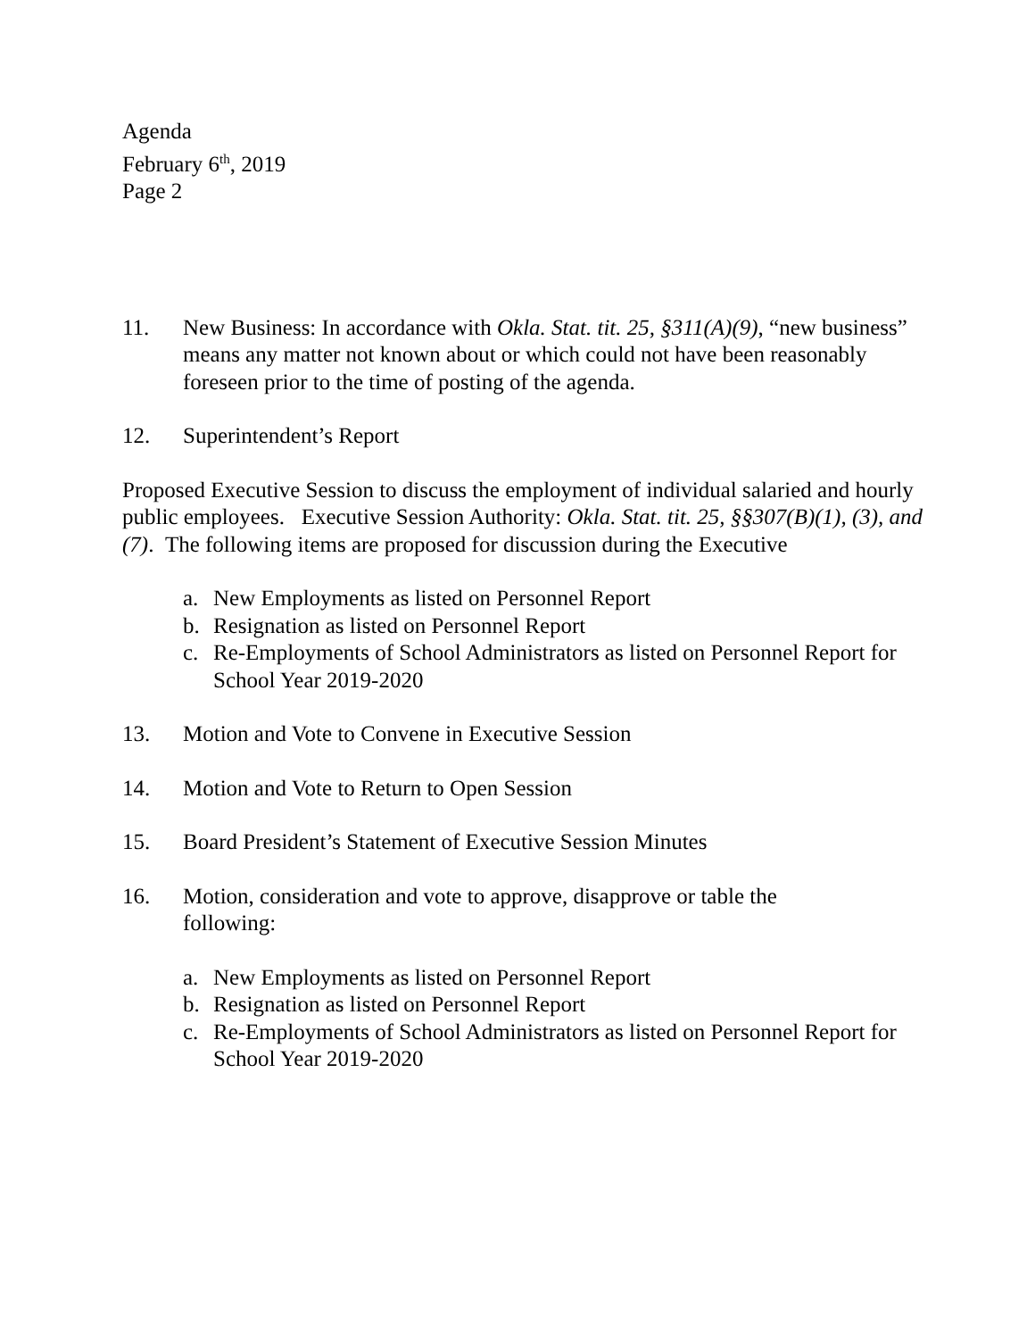Agenda
February 6<sup>th</sup>, 2019
Page 2
11. New Business: In accordance with Okla. Stat. tit. 25, §311(A)(9), “new business” means any matter not known about or which could not have been reasonably foreseen prior to the time of posting of the agenda.
12. Superintendent’s Report
Proposed Executive Session to discuss the employment of individual salaried and hourly public employees. Executive Session Authority: Okla. Stat. tit. 25, §§307(B)(1), (3), and (7). The following items are proposed for discussion during the Executive
a. New Employments as listed on Personnel Report
b. Resignation as listed on Personnel Report
c. Re-Employments of School Administrators as listed on Personnel Report for School Year 2019-2020
13. Motion and Vote to Convene in Executive Session
14. Motion and Vote to Return to Open Session
15. Board President’s Statement of Executive Session Minutes
16. Motion, consideration and vote to approve, disapprove or table the
following:
a. New Employments as listed on Personnel Report
b. Resignation as listed on Personnel Report
c. Re-Employments of School Administrators as listed on Personnel Report for School Year 2019-2020